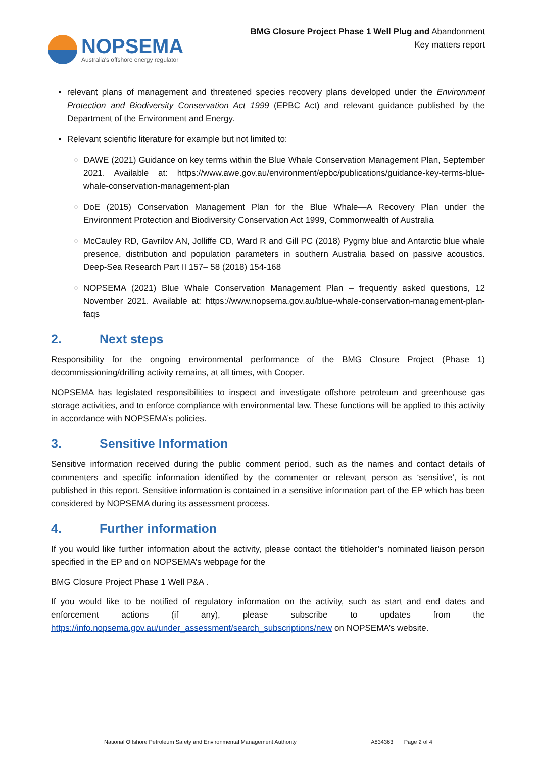NOPSEMA
Australia's offshore energy regulator
BMG Closure Project Phase 1 Well Plug and Abandonment
Key matters report
relevant plans of management and threatened species recovery plans developed under the Environment Protection and Biodiversity Conservation Act 1999 (EPBC Act) and relevant guidance published by the Department of the Environment and Energy.
Relevant scientific literature for example but not limited to:
DAWE (2021) Guidance on key terms within the Blue Whale Conservation Management Plan, September 2021. Available at: https://www.awe.gov.au/environment/epbc/publications/guidance-key-terms-blue-whale-conservation-management-plan
DoE (2015) Conservation Management Plan for the Blue Whale—A Recovery Plan under the Environment Protection and Biodiversity Conservation Act 1999, Commonwealth of Australia
McCauley RD, Gavrilov AN, Jolliffe CD, Ward R and Gill PC (2018) Pygmy blue and Antarctic blue whale presence, distribution and population parameters in southern Australia based on passive acoustics. Deep-Sea Research Part II 157– 58 (2018) 154-168
NOPSEMA (2021) Blue Whale Conservation Management Plan – frequently asked questions, 12 November 2021. Available at: https://www.nopsema.gov.au/blue-whale-conservation-management-plan-faqs
2. Next steps
Responsibility for the ongoing environmental performance of the BMG Closure Project (Phase 1) decommissioning/drilling activity remains, at all times, with Cooper.
NOPSEMA has legislated responsibilities to inspect and investigate offshore petroleum and greenhouse gas storage activities, and to enforce compliance with environmental law. These functions will be applied to this activity in accordance with NOPSEMA’s policies.
3. Sensitive Information
Sensitive information received during the public comment period, such as the names and contact details of commenters and specific information identified by the commenter or relevant person as ‘sensitive’, is not published in this report. Sensitive information is contained in a sensitive information part of the EP which has been considered by NOPSEMA during its assessment process.
4. Further information
If you would like further information about the activity, please contact the titleholder’s nominated liaison person specified in the EP and on NOPSEMA’s webpage for the
BMG Closure Project Phase 1 Well P&A .
If you would like to be notified of regulatory information on the activity, such as start and end dates and enforcement actions (if any), please subscribe to updates from the https://info.nopsema.gov.au/under_assessment/search_subscriptions/new on NOPSEMA’s website.
National Offshore Petroleum Safety and Environmental Management Authority A834363 Page 2 of 4